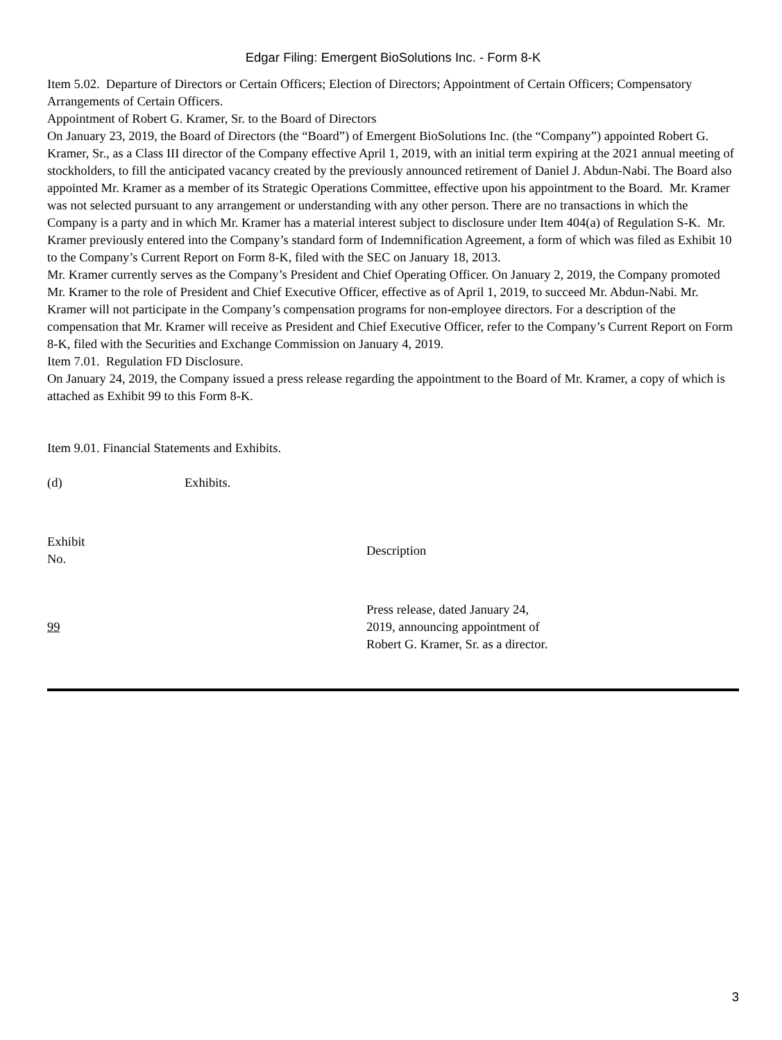Edgar Filing: Emergent BioSolutions Inc. - Form 8-K
Item 5.02. Departure of Directors or Certain Officers; Election of Directors; Appointment of Certain Officers; Compensatory Arrangements of Certain Officers.
Appointment of Robert G. Kramer, Sr. to the Board of Directors
On January 23, 2019, the Board of Directors (the “Board”) of Emergent BioSolutions Inc. (the “Company”) appointed Robert G. Kramer, Sr., as a Class III director of the Company effective April 1, 2019, with an initial term expiring at the 2021 annual meeting of stockholders, to fill the anticipated vacancy created by the previously announced retirement of Daniel J. Abdun-Nabi. The Board also appointed Mr. Kramer as a member of its Strategic Operations Committee, effective upon his appointment to the Board. Mr. Kramer was not selected pursuant to any arrangement or understanding with any other person. There are no transactions in which the Company is a party and in which Mr. Kramer has a material interest subject to disclosure under Item 404(a) of Regulation S-K. Mr. Kramer previously entered into the Company’s standard form of Indemnification Agreement, a form of which was filed as Exhibit 10 to the Company’s Current Report on Form 8-K, filed with the SEC on January 18, 2013.
Mr. Kramer currently serves as the Company’s President and Chief Operating Officer. On January 2, 2019, the Company promoted Mr. Kramer to the role of President and Chief Executive Officer, effective as of April 1, 2019, to succeed Mr. Abdun-Nabi. Mr. Kramer will not participate in the Company’s compensation programs for non-employee directors. For a description of the compensation that Mr. Kramer will receive as President and Chief Executive Officer, refer to the Company’s Current Report on Form 8-K, filed with the Securities and Exchange Commission on January 4, 2019.
Item 7.01. Regulation FD Disclosure.
On January 24, 2019, the Company issued a press release regarding the appointment to the Board of Mr. Kramer, a copy of which is attached as Exhibit 99 to this Form 8-K.
Item 9.01. Financial Statements and Exhibits.
| (d) | Exhibits. |
| Exhibit No. | Description |
| 99 | Press release, dated January 24, 2019, announcing appointment of Robert G. Kramer, Sr. as a director. |
3